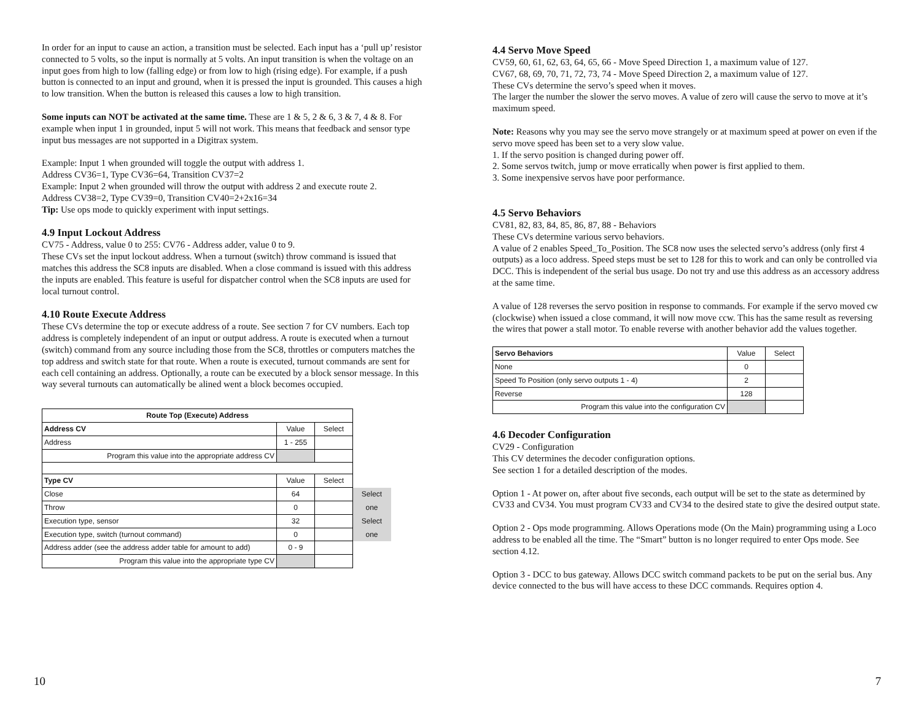In order for an input to cause an action, a transition must be selected. Each input has a ‘pull up’ resistor connected to 5 volts, so the input is normally at 5 volts. An input transition is when the voltage on an input goes from high to low (falling edge) or from low to high (rising edge). For example, if a push button is connected to an input and ground, when it is pressed the input is grounded. This causes a high to low transition. When the button is released this causes a low to high transition.
Some inputs can NOT be activated at the same time. These are 1 & 5, 2 & 6, 3 & 7, 4 & 8. For example when input 1 in grounded, input 5 will not work. This means that feedback and sensor type input bus messages are not supported in a Digitrax system.
Example: Input 1 when grounded will toggle the output with address 1.
Address CV36=1, Type CV36=64, Transition CV37=2
Example: Input 2 when grounded will throw the output with address 2 and execute route 2.
Address CV38=2, Type CV39=0, Transition CV40=2+2x16=34
Tip: Use ops mode to quickly experiment with input settings.
4.9 Input Lockout Address
CV75 - Address, value 0 to 255: CV76 - Address adder, value 0 to 9.
These CVs set the input lockout address. When a turnout (switch) throw command is issued that matches this address the SC8 inputs are disabled. When a close command is issued with this address the inputs are enabled. This feature is useful for dispatcher control when the SC8 inputs are used for local turnout control.
4.10 Route Execute Address
These CVs determine the top or execute address of a route. See section 7 for CV numbers. Each top address is completely independent of an input or output address. A route is executed when a turnout (switch) command from any source including those from the SC8, throttles or computers matches the top address and switch state for that route. When a route is executed, turnout commands are sent for each cell containing an address. Optionally, a route can be executed by a block sensor message. In this way several turnouts can automatically be alined went a block becomes occupied.
| Route Top (Execute) Address | | | |
| --- | --- | --- | --- |
| Address CV | Value | Select | |
| Address | 1 - 255 | | |
| Program this value into the appropriate address CV | | | |
| Type CV | Value | Select | |
| Close | 64 | | Select |
| Throw | 0 | | one |
| Execution type, sensor | 32 | | Select |
| Execution type, switch (turnout command) | 0 | | one |
| Address adder (see the address adder table for amount to add) | 0 - 9 | | |
| Program this value into the appropriate type CV | | | |
10
4.4 Servo Move Speed
CV59, 60, 61, 62, 63, 64, 65, 66 - Move Speed Direction 1, a maximum value of 127.
CV67, 68, 69, 70, 71, 72, 73, 74 - Move Speed Direction 2, a maximum value of 127.
These CVs determine the servo’s speed when it moves.
The larger the number the slower the servo moves. A value of zero will cause the servo to move at it’s maximum speed.
Note: Reasons why you may see the servo move strangely or at maximum speed at power on even if the servo move speed has been set to a very slow value.
1. If the servo position is changed during power off.
2. Some servos twitch, jump or move erratically when power is first applied to them.
3. Some inexpensive servos have poor performance.
4.5 Servo Behaviors
CV81, 82, 83, 84, 85, 86, 87, 88 - Behaviors
These CVs determine various servo behaviors.
A value of 2 enables Speed_To_Position. The SC8 now uses the selected servo’s address (only first 4 outputs) as a loco address. Speed steps must be set to 128 for this to work and can only be controlled via DCC. This is independent of the serial bus usage. Do not try and use this address as an accessory address at the same time.
A value of 128 reverses the servo position in response to commands. For example if the servo moved cw (clockwise) when issued a close command, it will now move ccw. This has the same result as reversing the wires that power a stall motor. To enable reverse with another behavior add the values together.
| Servo Behaviors | Value | Select |
| None | 0 | |
| Speed To Position (only servo outputs 1 - 4) | 2 | |
| Reverse | 128 | |
| Program this value into the configuration CV | | |
4.6 Decoder Configuration
CV29 - Configuration
This CV determines the decoder configuration options.
See section 1 for a detailed description of the modes.
Option 1 - At power on, after about five seconds, each output will be set to the state as determined by CV33 and CV34. You must program CV33 and CV34 to the desired state to give the desired output state.
Option 2 - Ops mode programming. Allows Operations mode (On the Main) programming using a Loco address to be enabled all the time. The “Smart” button is no longer required to enter Ops mode. See section 4.12.
Option 3 - DCC to bus gateway. Allows DCC switch command packets to be put on the serial bus. Any device connected to the bus will have access to these DCC commands. Requires option 4.
7